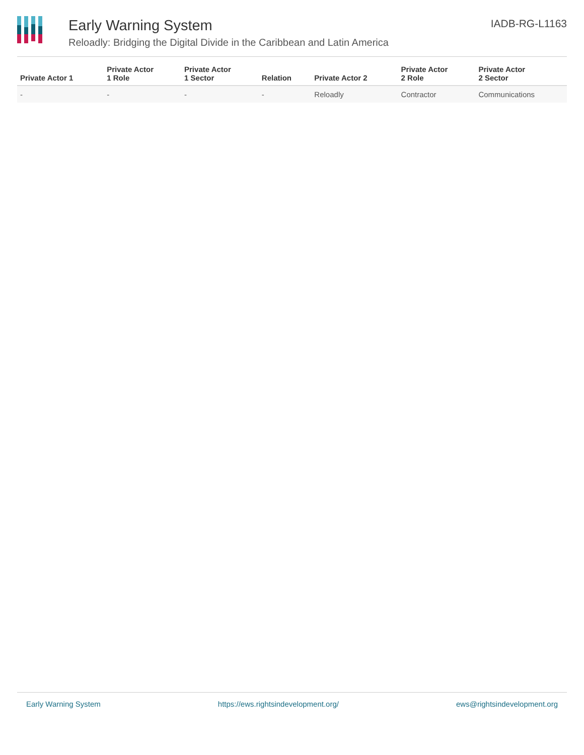Early Warning System
Reloadly: Bridging the Digital Divide in the Caribbean and Latin America
IADB-RG-L1163
| Private Actor 1 | Private Actor 1 Role | Private Actor 1 Sector | Relation | Private Actor 2 | Private Actor 2 Role | Private Actor 2 Sector |
| --- | --- | --- | --- | --- | --- | --- |
| - | - | - | - | Reloadly | Contractor | Communications |
Early Warning System https://ews.rightsindevelopment.org/ ews@rightsindevelopment.org